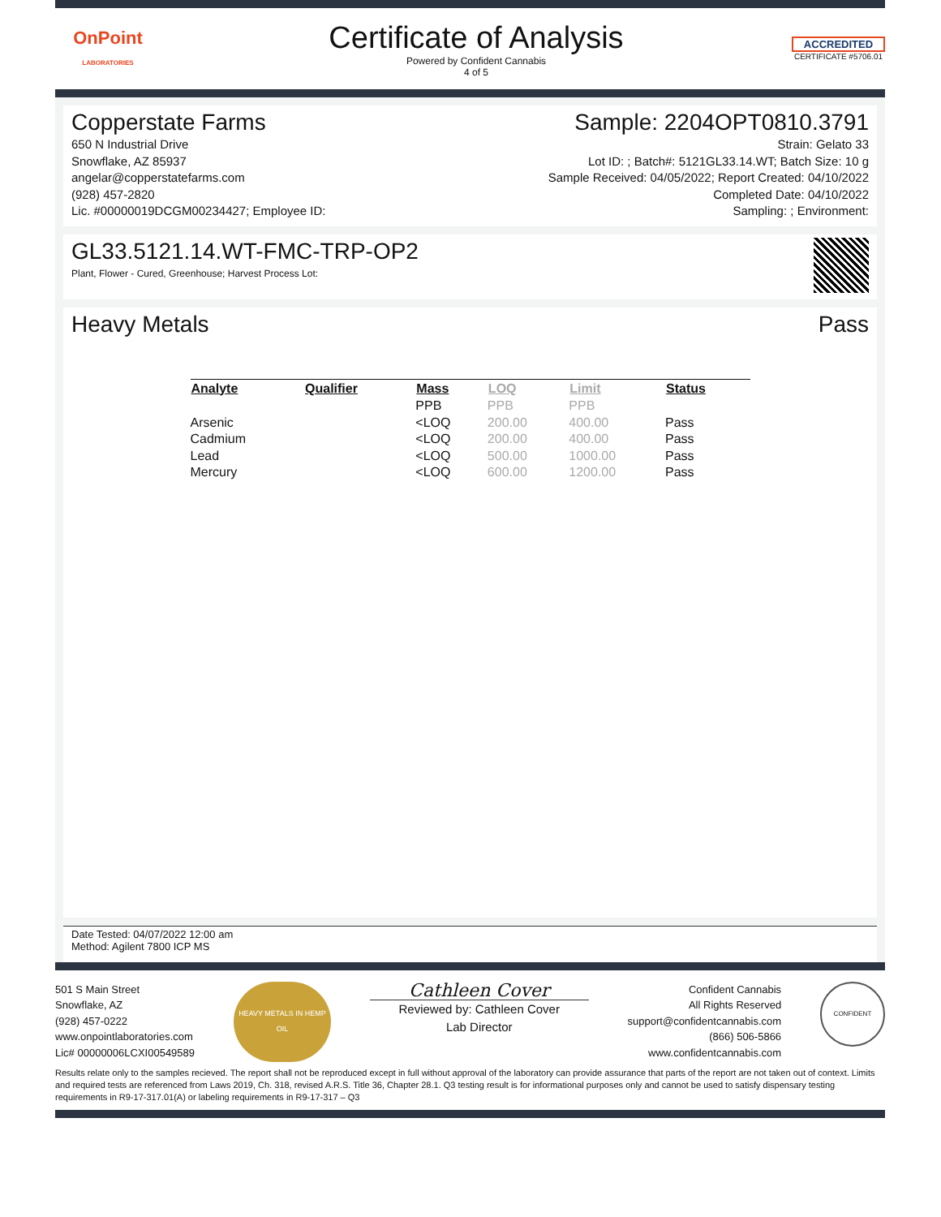OnPoint
LABORATORIES
Certificate of Analysis
Powered by Confident Cannabis
4 of 5
ACCREDITED
CERTIFICATE #5706.01
Copperstate Farms
650 N Industrial Drive
Snowflake, AZ 85937
angelar@copperstatefarms.com
(928) 457-2820
Lic. #00000019DCGM00234427; Employee ID:
Sample: 2204OPT0810.3791
Strain: Gelato 33
Lot ID: ; Batch#: 5121GL33.14.WT; Batch Size: 10 g
Sample Received: 04/05/2022; Report Created: 04/10/2022
Completed Date: 04/10/2022
Sampling: ; Environment:
GL33.5121.14.WT-FMC-TRP-OP2
Plant, Flower - Cured, Greenhouse; Harvest Process Lot:
Heavy Metals Pass
| Analyte | Qualifier | Mass | LOQ | Limit | Status |
| --- | --- | --- | --- | --- | --- |
| | | PPB | PPB | PPB | |
| Arsenic | | <LOQ | 200.00 | 400.00 | Pass |
| Cadmium | | <LOQ | 200.00 | 400.00 | Pass |
| Lead | | <LOQ | 500.00 | 1000.00 | Pass |
| Mercury | | <LOQ | 600.00 | 1200.00 | Pass |
Date Tested: 04/07/2022 12:00 am
Method: Agilent 7800 ICP MS
501 S Main Street
Snowflake, AZ
(928) 457-0222
www.onpointlaboratories.com
Lic# 00000006LCXI00549589
HEAVY METALS IN HEMP OIL
Cathleen Cover
Reviewed by: Cathleen Cover
Lab Director
Confident Cannabis
All Rights Reserved
support@confidentcannabis.com
(866) 506-5866
www.confidentcannabis.com
CONFIDENT
Results relate only to the samples recieved. The report shall not be reproduced except in full without approval of the laboratory can provide assurance that parts of the report are not taken out of context. Limits and required tests are referenced from Laws 2019, Ch. 318, revised A.R.S. Title 36, Chapter 28.1. Q3 testing result is for informational purposes only and cannot be used to satisfy dispensary testing requirements in R9-17-317.01(A) or labeling requirements in R9-17-317 – Q3